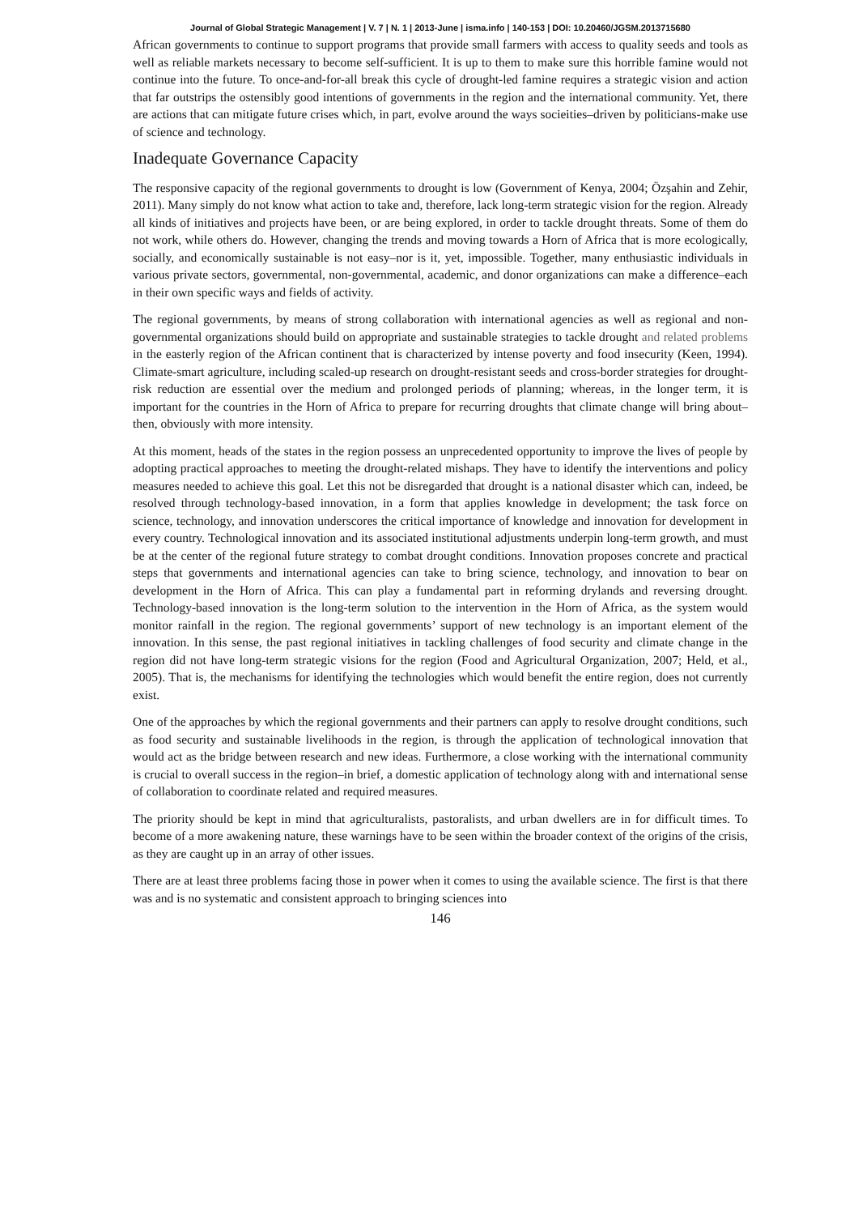Journal of Global Strategic Management | V. 7 | N. 1 | 2013-June | isma.info | 140-153 | DOI: 10.20460/JGSM.2013715680
African governments to continue to support programs that provide small farmers with access to quality seeds and tools as well as reliable markets necessary to become self-sufficient. It is up to them to make sure this horrible famine would not continue into the future. To once-and-for-all break this cycle of drought-led famine requires a strategic vision and action that far outstrips the ostensibly good intentions of governments in the region and the international community. Yet, there are actions that can mitigate future crises which, in part, evolve around the ways socieities–driven by politicians-make use of science and technology.
Inadequate Governance Capacity
The responsive capacity of the regional governments to drought is low (Government of Kenya, 2004; Özşahin and Zehir, 2011). Many simply do not know what action to take and, therefore, lack long-term strategic vision for the region. Already all kinds of initiatives and projects have been, or are being explored, in order to tackle drought threats. Some of them do not work, while others do. However, changing the trends and moving towards a Horn of Africa that is more ecologically, socially, and economically sustainable is not easy–nor is it, yet, impossible. Together, many enthusiastic individuals in various private sectors, governmental, non-governmental, academic, and donor organizations can make a difference–each in their own specific ways and fields of activity.
The regional governments, by means of strong collaboration with international agencies as well as regional and non-governmental organizations should build on appropriate and sustainable strategies to tackle drought and related problems in the easterly region of the African continent that is characterized by intense poverty and food insecurity (Keen, 1994). Climate-smart agriculture, including scaled-up research on drought-resistant seeds and cross-border strategies for drought-risk reduction are essential over the medium and prolonged periods of planning; whereas, in the longer term, it is important for the countries in the Horn of Africa to prepare for recurring droughts that climate change will bring about–then, obviously with more intensity.
At this moment, heads of the states in the region possess an unprecedented opportunity to improve the lives of people by adopting practical approaches to meeting the drought-related mishaps. They have to identify the interventions and policy measures needed to achieve this goal. Let this not be disregarded that drought is a national disaster which can, indeed, be resolved through technology-based innovation, in a form that applies knowledge in development; the task force on science, technology, and innovation underscores the critical importance of knowledge and innovation for development in every country. Technological innovation and its associated institutional adjustments underpin long-term growth, and must be at the center of the regional future strategy to combat drought conditions. Innovation proposes concrete and practical steps that governments and international agencies can take to bring science, technology, and innovation to bear on development in the Horn of Africa. This can play a fundamental part in reforming drylands and reversing drought. Technology-based innovation is the long-term solution to the intervention in the Horn of Africa, as the system would monitor rainfall in the region. The regional governments’ support of new technology is an important element of the innovation. In this sense, the past regional initiatives in tackling challenges of food security and climate change in the region did not have long-term strategic visions for the region (Food and Agricultural Organization, 2007; Held, et al., 2005). That is, the mechanisms for identifying the technologies which would benefit the entire region, does not currently exist.
One of the approaches by which the regional governments and their partners can apply to resolve drought conditions, such as food security and sustainable livelihoods in the region, is through the application of technological innovation that would act as the bridge between research and new ideas. Furthermore, a close working with the international community is crucial to overall success in the region–in brief, a domestic application of technology along with and international sense of collaboration to coordinate related and required measures.
The priority should be kept in mind that agriculturalists, pastoralists, and urban dwellers are in for difficult times. To become of a more awakening nature, these warnings have to be seen within the broader context of the origins of the crisis, as they are caught up in an array of other issues.
There are at least three problems facing those in power when it comes to using the available science. The first is that there was and is no systematic and consistent approach to bringing sciences into
146